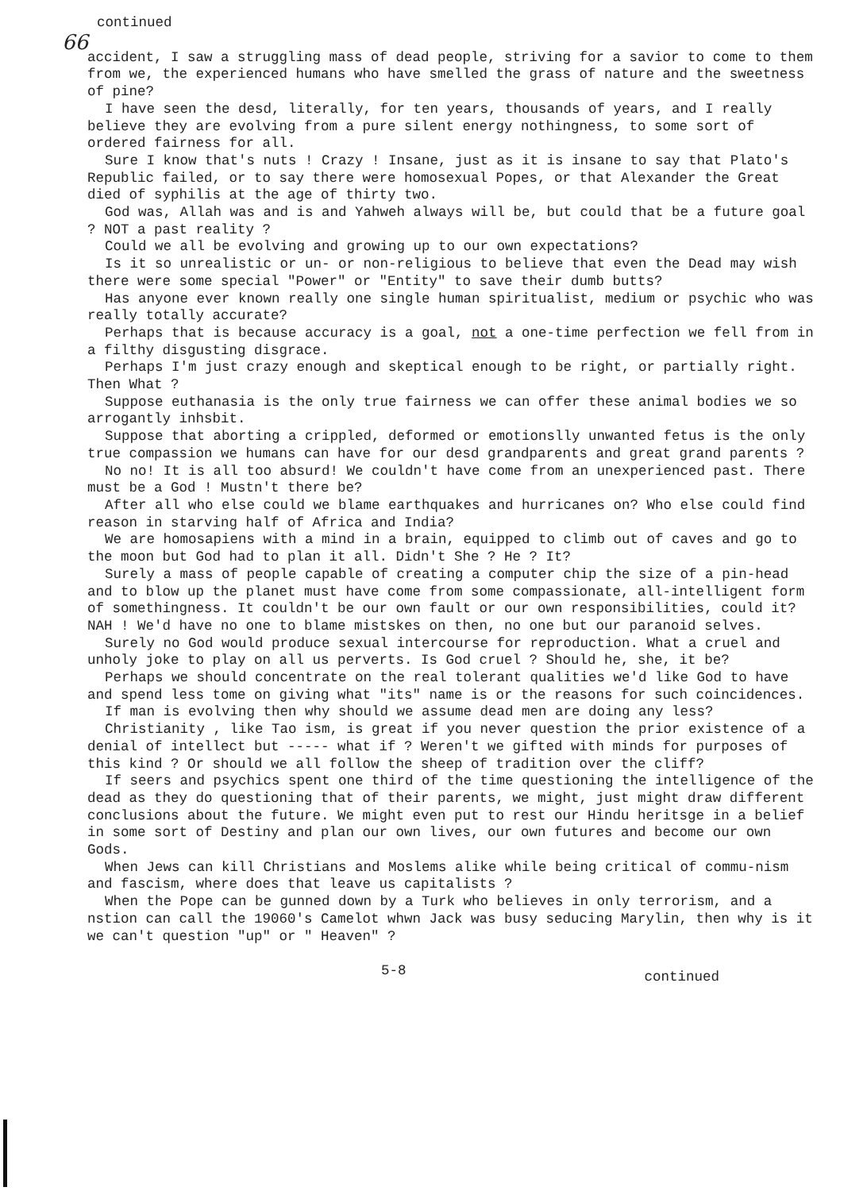continued
66
accident, I saw a struggling mass of dead people, striving for a savior to come to them from we, the experienced humans who have smelled the grass of nature and the sweetness of pine?
I have seen the desd, literally, for ten years, thousands of years, and I really believe they are evolving from a pure silent energy nothingness, to some sort of ordered fairness for all.
Sure I know that's nuts ! Crazy ! Insane, just as it is insane to say that Plato's Republic failed, or to say there were homosexual Popes, or that Alexander the Great died of syphilis at the age of thirty two.
God was, Allah was and is and Yahweh always will be, but could that be a future goal ? NOT a past reality ?
Could we all be evolving and growing up to our own expectations?
Is it so unrealistic or un- or non-religious to believe that even the Dead may wish there were some special "Power" or "Entity" to save their dumb butts?
Has anyone ever known really one single human spiritualist, medium or psychic who was really totally accurate?
Perhaps that is because accuracy is a goal, not a one-time perfection we fell from in a filthy disgusting disgrace.
Perhaps I'm just crazy enough and skeptical enough to be right, or partially right. Then What ?
Suppose euthanasia is the only true fairness we can offer these animal bodies we so arrogantly inhsbit.
Suppose that aborting a crippled, deformed or emotionslly unwanted fetus is the only true compassion we humans can have for our desd grandparents and great grand parents ?
No no! It is all too absurd! We couldn't have come from an unexperienced past. There must be a God ! Mustn't there be?
After all who else could we blame earthquakes and hurricanes on? Who else could find reason in starving half of Africa and India?
We are homosapiens with a mind in a brain, equipped to climb out of caves and go to the moon but God had to plan it all. Didn't She ? He ? It?
Surely a mass of people capable of creating a computer chip the size of a pin-head and to blow up the planet must have come from some compassionate, all-intelligent form of somethingness. It couldn't be our own fault or our own responsibilities, could it? NAH ! We'd have no one to blame mistskes on then, no one but our paranoid selves.
Surely no God would produce sexual intercourse for reproduction. What a cruel and unholy joke to play on all us perverts. Is God cruel ? Should he, she, it be?
Perhaps we should concentrate on the real tolerant qualities we'd like God to have and spend less tome on giving what "its" name is or the reasons for such coincidences.
If man is evolving then why should we assume dead men are doing any less?
Christianity , like Tao ism, is great if you never question the prior existence of a denial of intellect but ----- what if ? Weren't we gifted with minds for purposes of this kind ? Or should we all follow the sheep of tradition over the cliff?
If seers and psychics spent one third of the time questioning the intelligence of the dead as they do questioning that of their parents, we might, just might draw different conclusions about the future. We might even put to rest our Hindu heritsge in a belief in some sort of Destiny and plan our own lives, our own futures and become our own Gods.
When Jews can kill Christians and Moslems alike while being critical of commu-nism and fascism, where does that leave us capitalists ?
When the Pope can be gunned down by a Turk who believes in only terrorism, and a nstion can call the 19060's Camelot whwn Jack was busy seducing Marylin, then why is it we can't question "up" or " Heaven" ?
5-8 continued